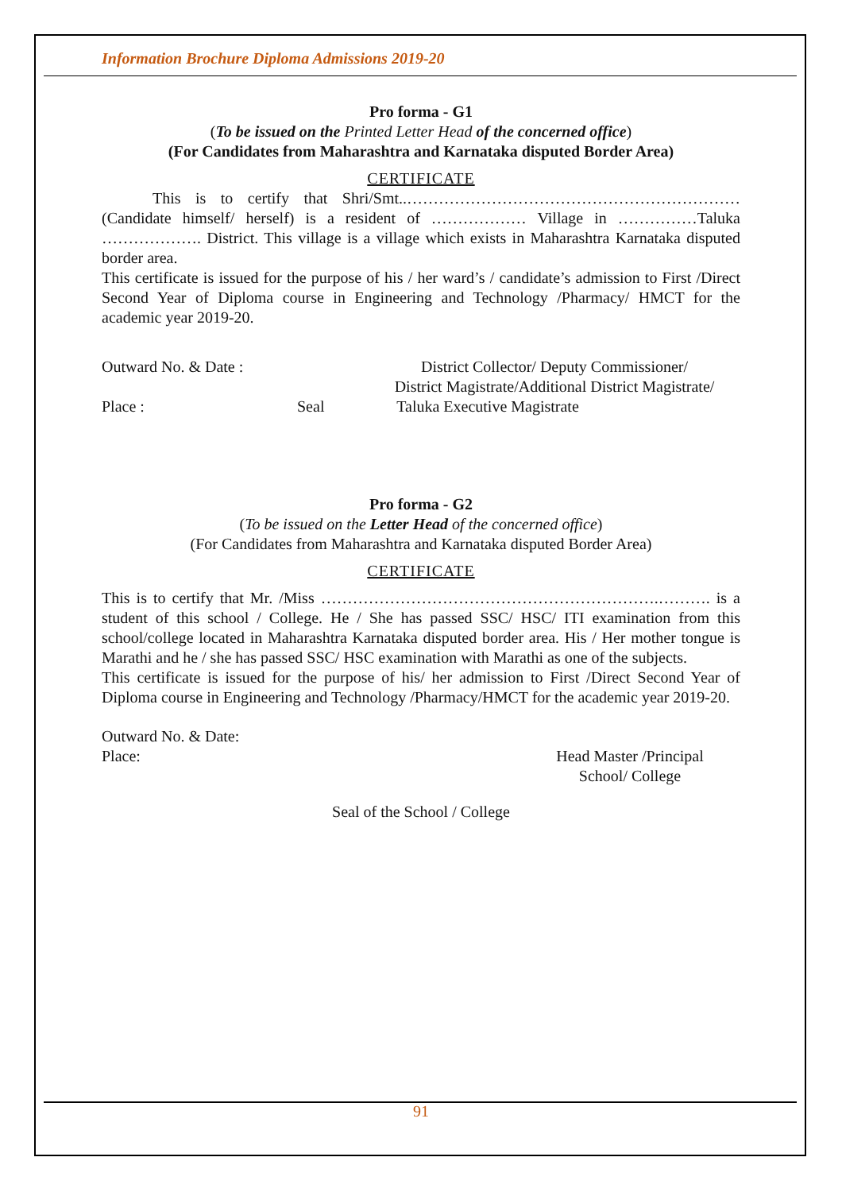Information Brochure Diploma Admissions 2019-20
Pro forma - G1
(To be issued on the Printed Letter Head of the concerned office)
(For Candidates from Maharashtra and Karnataka disputed Border Area)
CERTIFICATE
This is to certify that Shri/Smt..……………………………………………………… (Candidate himself/ herself) is a resident of ……………… Village in ……………Taluka ………………. District. This village is a village which exists in Maharashtra Karnataka disputed border area.
This certificate is issued for the purpose of his / her ward’s / candidate’s admission to First /Direct Second Year of Diploma course in Engineering and Technology /Pharmacy/ HMCT for the academic year 2019-20.
Outward No. & Date : District Collector/ Deputy Commissioner/
District Magistrate/Additional District Magistrate/
Place : Seal Taluka Executive Magistrate
Pro forma - G2
(To be issued on the Letter Head of the concerned office)
(For Candidates from Maharashtra and Karnataka disputed Border Area)
CERTIFICATE
This is to certify that Mr. /Miss ……………………………………………………….………. is a student of this school / College. He / She has passed SSC/ HSC/ ITI examination from this school/college located in Maharashtra Karnataka disputed border area. His / Her mother tongue is Marathi and he / she has passed SSC/ HSC examination with Marathi as one of the subjects.
This certificate is issued for the purpose of his/ her admission to First /Direct Second Year of Diploma course in Engineering and Technology /Pharmacy/HMCT for the academic year 2019-20.
Outward No. & Date:
Place: Head Master /Principal
School/ College
Seal of the School / College
91